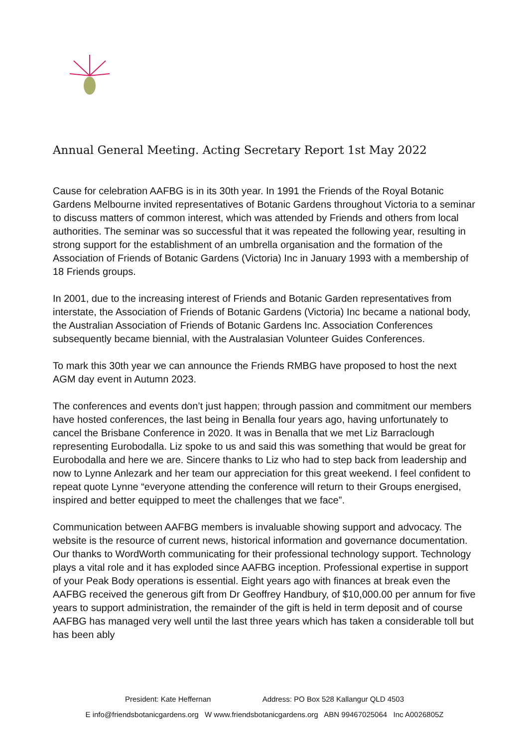Annual General Meeting. Acting Secretary Report 1st May 2022
Cause for celebration AAFBG is in its 30th year. In 1991 the Friends of the Royal Botanic Gardens Melbourne invited representatives of Botanic Gardens throughout Victoria to a seminar to discuss matters of common interest, which was attended by Friends and others from local authorities. The seminar was so successful that it was repeated the following year, resulting in strong support for the establishment of an umbrella organisation and the formation of the Association of Friends of Botanic Gardens (Victoria) Inc in January 1993 with a membership of 18 Friends groups.
In 2001, due to the increasing interest of Friends and Botanic Garden representatives from interstate, the Association of Friends of Botanic Gardens (Victoria) Inc became a national body, the Australian Association of Friends of Botanic Gardens Inc. Association Conferences subsequently became biennial, with the Australasian Volunteer Guides Conferences.
To mark this 30th year we can announce the Friends RMBG have proposed to host the next AGM day event in Autumn 2023.
The conferences and events don’t just happen; through passion and commitment our members have hosted conferences, the last being in Benalla four years ago, having unfortunately to cancel the Brisbane Conference in 2020. It was in Benalla that we met Liz Barraclough representing Eurobodalla. Liz spoke to us and said this was something that would be great for Eurobodalla and here we are. Sincere thanks to Liz who had to step back from leadership and now to Lynne Anlezark and her team our appreciation for this great weekend. I feel confident to repeat quote Lynne “everyone attending the conference will return to their Groups energised, inspired and better equipped to meet the challenges that we face”.
Communication between AAFBG members is invaluable showing support and advocacy. The website is the resource of current news, historical information and governance documentation. Our thanks to WordWorth communicating for their professional technology support. Technology plays a vital role and it has exploded since AAFBG inception. Professional expertise in support of your Peak Body operations is essential. Eight years ago with finances at break even the AAFBG received the generous gift from Dr Geoffrey Handbury, of $10,000.00 per annum for five years to support administration, the remainder of the gift is held in term deposit and of course AAFBG has managed very well until the last three years which has taken a considerable toll but has been ably
President: Kate Heffernan Address: PO Box 528 Kallangur QLD 4503
E info@friendsbotanicgardens.org W www.friendsbotanicgardens.org ABN 99467025064 Inc A0026805Z